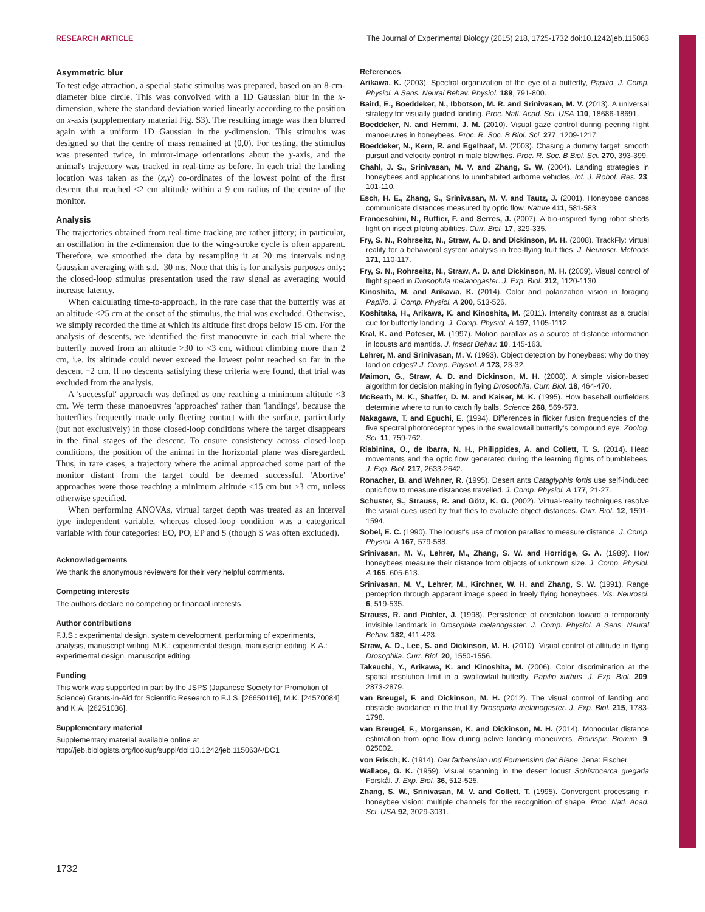RESEARCH ARTICLE The Journal of Experimental Biology (2015) 218, 1725-1732 doi:10.1242/jeb.115063
Asymmetric blur
To test edge attraction, a special static stimulus was prepared, based on an 8-cm-diameter blue circle. This was convolved with a 1D Gaussian blur in the x-dimension, where the standard deviation varied linearly according to the position on x-axis (supplementary material Fig. S3). The resulting image was then blurred again with a uniform 1D Gaussian in the y-dimension. This stimulus was designed so that the centre of mass remained at (0,0). For testing, the stimulus was presented twice, in mirror-image orientations about the y-axis, and the animal's trajectory was tracked in real-time as before. In each trial the landing location was taken as the (x,y) co-ordinates of the lowest point of the first descent that reached <2 cm altitude within a 9 cm radius of the centre of the monitor.
Analysis
The trajectories obtained from real-time tracking are rather jittery; in particular, an oscillation in the z-dimension due to the wing-stroke cycle is often apparent. Therefore, we smoothed the data by resampling it at 20 ms intervals using Gaussian averaging with s.d.=30 ms. Note that this is for analysis purposes only; the closed-loop stimulus presentation used the raw signal as averaging would increase latency.
When calculating time-to-approach, in the rare case that the butterfly was at an altitude <25 cm at the onset of the stimulus, the trial was excluded. Otherwise, we simply recorded the time at which its altitude first drops below 15 cm. For the analysis of descents, we identified the first manoeuvre in each trial where the butterfly moved from an altitude >30 to <3 cm, without climbing more than 2 cm, i.e. its altitude could never exceed the lowest point reached so far in the descent +2 cm. If no descents satisfying these criteria were found, that trial was excluded from the analysis.
A 'successful' approach was defined as one reaching a minimum altitude <3 cm. We term these manoeuvres 'approaches' rather than 'landings', because the butterflies frequently made only fleeting contact with the surface, particularly (but not exclusively) in those closed-loop conditions where the target disappears in the final stages of the descent. To ensure consistency across closed-loop conditions, the position of the animal in the horizontal plane was disregarded. Thus, in rare cases, a trajectory where the animal approached some part of the monitor distant from the target could be deemed successful. 'Abortive' approaches were those reaching a minimum altitude <15 cm but >3 cm, unless otherwise specified.
When performing ANOVAs, virtual target depth was treated as an interval type independent variable, whereas closed-loop condition was a categorical variable with four categories: EO, PO, EP and S (though S was often excluded).
Acknowledgements
We thank the anonymous reviewers for their very helpful comments.
Competing interests
The authors declare no competing or financial interests.
Author contributions
F.J.S.: experimental design, system development, performing of experiments, analysis, manuscript writing. M.K.: experimental design, manuscript editing. K.A.: experimental design, manuscript editing.
Funding
This work was supported in part by the JSPS (Japanese Society for Promotion of Science) Grants-in-Aid for Scientific Research to F.J.S. [26650116], M.K. [24570084] and K.A. [26251036].
Supplementary material
Supplementary material available online at
http://jeb.biologists.org/lookup/suppl/doi:10.1242/jeb.115063/-/DC1
References
Arikawa, K. (2003). Spectral organization of the eye of a butterfly, Papilio. J. Comp. Physiol. A Sens. Neural Behav. Physiol. 189, 791-800.
Baird, E., Boeddeker, N., Ibbotson, M. R. and Srinivasan, M. V. (2013). A universal strategy for visually guided landing. Proc. Natl. Acad. Sci. USA 110, 18686-18691.
Boeddeker, N. and Hemmi, J. M. (2010). Visual gaze control during peering flight manoeuvres in honeybees. Proc. R. Soc. B Biol. Sci. 277, 1209-1217.
Boeddeker, N., Kern, R. and Egelhaaf, M. (2003). Chasing a dummy target: smooth pursuit and velocity control in male blowflies. Proc. R. Soc. B Biol. Sci. 270, 393-399.
Chahl, J. S., Srinivasan, M. V. and Zhang, S. W. (2004). Landing strategies in honeybees and applications to uninhabited airborne vehicles. Int. J. Robot. Res. 23, 101-110.
Esch, H. E., Zhang, S., Srinivasan, M. V. and Tautz, J. (2001). Honeybee dances communicate distances measured by optic flow. Nature 411, 581-583.
Franceschini, N., Ruffier, F. and Serres, J. (2007). A bio-inspired flying robot sheds light on insect piloting abilities. Curr. Biol. 17, 329-335.
Fry, S. N., Rohrseitz, N., Straw, A. D. and Dickinson, M. H. (2008). TrackFly: virtual reality for a behavioral system analysis in free-flying fruit flies. J. Neurosci. Methods 171, 110-117.
Fry, S. N., Rohrseitz, N., Straw, A. D. and Dickinson, M. H. (2009). Visual control of flight speed in Drosophila melanogaster. J. Exp. Biol. 212, 1120-1130.
Kinoshita, M. and Arikawa, K. (2014). Color and polarization vision in foraging Papilio. J. Comp. Physiol. A 200, 513-526.
Koshitaka, H., Arikawa, K. and Kinoshita, M. (2011). Intensity contrast as a crucial cue for butterfly landing. J. Comp. Physiol. A 197, 1105-1112.
Kral, K. and Poteser, M. (1997). Motion parallax as a source of distance information in locusts and mantids. J. Insect Behav. 10, 145-163.
Lehrer, M. and Srinivasan, M. V. (1993). Object detection by honeybees: why do they land on edges? J. Comp. Physiol. A 173, 23-32.
Maimon, G., Straw, A. D. and Dickinson, M. H. (2008). A simple vision-based algorithm for decision making in flying Drosophila. Curr. Biol. 18, 464-470.
McBeath, M. K., Shaffer, D. M. and Kaiser, M. K. (1995). How baseball outfielders determine where to run to catch fly balls. Science 268, 569-573.
Nakagawa, T. and Eguchi, E. (1994). Differences in flicker fusion frequencies of the five spectral photoreceptor types in the swallowtail butterfly's compound eye. Zoolog. Sci. 11, 759-762.
Riabinina, O., de Ibarra, N. H., Philippides, A. and Collett, T. S. (2014). Head movements and the optic flow generated during the learning flights of bumblebees. J. Exp. Biol. 217, 2633-2642.
Ronacher, B. and Wehner, R. (1995). Desert ants Cataglyphis fortis use self-induced optic flow to measure distances travelled. J. Comp. Physiol. A 177, 21-27.
Schuster, S., Strauss, R. and Götz, K. G. (2002). Virtual-reality techniques resolve the visual cues used by fruit flies to evaluate object distances. Curr. Biol. 12, 1591-1594.
Sobel, E. C. (1990). The locust's use of motion parallax to measure distance. J. Comp. Physiol. A 167, 579-588.
Srinivasan, M. V., Lehrer, M., Zhang, S. W. and Horridge, G. A. (1989). How honeybees measure their distance from objects of unknown size. J. Comp. Physiol. A 165, 605-613.
Srinivasan, M. V., Lehrer, M., Kirchner, W. H. and Zhang, S. W. (1991). Range perception through apparent image speed in freely flying honeybees. Vis. Neurosci. 6, 519-535.
Strauss, R. and Pichler, J. (1998). Persistence of orientation toward a temporarily invisible landmark in Drosophila melanogaster. J. Comp. Physiol. A Sens. Neural Behav. 182, 411-423.
Straw, A. D., Lee, S. and Dickinson, M. H. (2010). Visual control of altitude in flying Drosophila. Curr. Biol. 20, 1550-1556.
Takeuchi, Y., Arikawa, K. and Kinoshita, M. (2006). Color discrimination at the spatial resolution limit in a swallowtail butterfly, Papilio xuthus. J. Exp. Biol. 209, 2873-2879.
van Breugel, F. and Dickinson, M. H. (2012). The visual control of landing and obstacle avoidance in the fruit fly Drosophila melanogaster. J. Exp. Biol. 215, 1783-1798.
van Breugel, F., Morgansen, K. and Dickinson, M. H. (2014). Monocular distance estimation from optic flow during active landing maneuvers. Bioinspir. Biomim. 9, 025002.
von Frisch, K. (1914). Der farbensinn und Formensinn der Biene. Jena: Fischer.
Wallace, G. K. (1959). Visual scanning in the desert locust Schistocerca gregaria Forskål. J. Exp. Biol. 36, 512-525.
Zhang, S. W., Srinivasan, M. V. and Collett, T. (1995). Convergent processing in honeybee vision: multiple channels for the recognition of shape. Proc. Natl. Acad. Sci. USA 92, 3029-3031.
1732